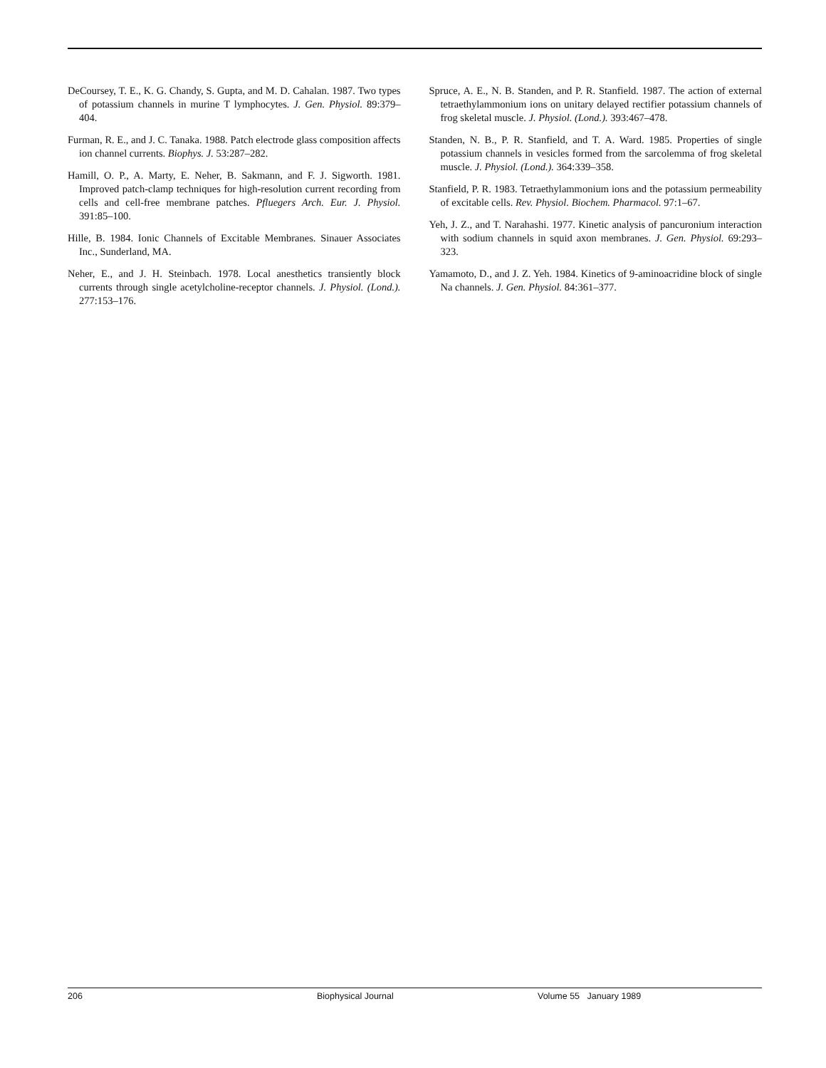DeCoursey, T. E., K. G. Chandy, S. Gupta, and M. D. Cahalan. 1987. Two types of potassium channels in murine T lymphocytes. J. Gen. Physiol. 89:379–404.
Furman, R. E., and J. C. Tanaka. 1988. Patch electrode glass composition affects ion channel currents. Biophys. J. 53:287–282.
Hamill, O. P., A. Marty, E. Neher, B. Sakmann, and F. J. Sigworth. 1981. Improved patch-clamp techniques for high-resolution current recording from cells and cell-free membrane patches. Pfluegers Arch. Eur. J. Physiol. 391:85–100.
Hille, B. 1984. Ionic Channels of Excitable Membranes. Sinauer Associates Inc., Sunderland, MA.
Neher, E., and J. H. Steinbach. 1978. Local anesthetics transiently block currents through single acetylcholine-receptor channels. J. Physiol. (Lond.). 277:153–176.
Spruce, A. E., N. B. Standen, and P. R. Stanfield. 1987. The action of external tetraethylammonium ions on unitary delayed rectifier potassium channels of frog skeletal muscle. J. Physiol. (Lond.). 393:467–478.
Standen, N. B., P. R. Stanfield, and T. A. Ward. 1985. Properties of single potassium channels in vesicles formed from the sarcolemma of frog skeletal muscle. J. Physiol. (Lond.). 364:339–358.
Stanfield, P. R. 1983. Tetraethylammonium ions and the potassium permeability of excitable cells. Rev. Physiol. Biochem. Pharmacol. 97:1–67.
Yeh, J. Z., and T. Narahashi. 1977. Kinetic analysis of pancuronium interaction with sodium channels in squid axon membranes. J. Gen. Physiol. 69:293–323.
Yamamoto, D., and J. Z. Yeh. 1984. Kinetics of 9-aminoacridine block of single Na channels. J. Gen. Physiol. 84:361–377.
206 Biophysical Journal Volume 55 January 1989